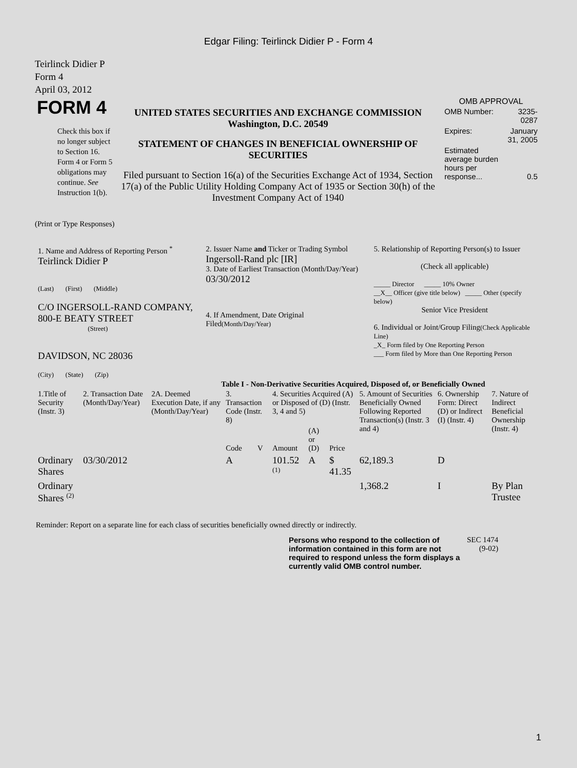Edgar Filing: Teirlinck Didier P - Form 4
Teirlinck Didier P
Form 4
April 03, 2012
| FORM 4 Check this box if no longer subject to Section 16. Form 4 or Form 5 obligations may continue. See Instruction 1(b). | UNITED STATES SECURITIES AND EXCHANGE COMMISSION Washington, D.C. 20549 STATEMENT OF CHANGES IN BENEFICIAL OWNERSHIP OF SECURITIES Filed pursuant to Section 16(a) of the Securities Exchange Act of 1934, Section 17(a) of the Public Utility Holding Company Act of 1935 or Section 30(h) of the Investment Company Act of 1940 | OMB APPROVAL / OMB Number: / 3235-0287 / / Expires: / January 31, 2005 / / Estimated average burden hours per response... / 0.5 / |
(Print or Type Responses)
| 1. Name and Address of Reporting Person <sup>*</sup> Teirlinck Didier P (Last) (First) (Middle) C/O INGERSOLL-RAND COMPANY, 800-E BEATY STREET (Street) DAVIDSON, NC 28036 (City) (State) (Zip) | 2. Issuer Name and Ticker or Trading Symbol Ingersoll-Rand plc [IR] 3. Date of Earliest Transaction (Month/Day/Year) 03/30/2012 4. If Amendment, Date Original Filed (Month/Day/Year) | 5. Relationship of Reporting Person(s) to Issuer (Check all applicable) _____ Director _____ 10% Owner __X__ Officer (give title below) _____ Other (specify below) Senior Vice President 6. Individual or Joint/Group Filing (Check Applicable Line) _X_ Form filed by One Reporting Person ___ Form filed by More than One Reporting Person |
Table I - Non-Derivative Securities Acquired, Disposed of, or Beneficially Owned
| 1.Title of Security (Instr. 3) | 2. Transaction Date (Month/Day/Year) | 2A. Deemed Execution Date, if any (Month/Day/Year) | 3. Transaction Code (Instr. 8) | | 4. Securities Acquired (A) or Disposed of (D) (Instr. 3, 4 and 5) | | | 5. Amount of Securities Beneficially Owned Following Reported Transaction(s) (Instr. 3 and 4) | 6. Ownership Form: Direct (D) or Indirect (I) (Instr. 4) | 7. Nature of Indirect Beneficial Ownership (Instr. 4) |
| --- | --- | --- | --- | --- | --- | --- | --- | --- | --- | --- |
| | | | Code | V | Amount | (A) or (D) | Price | | | |
| Ordinary Shares | 03/30/2012 | | A | | 101.52 <sup>(1)</sup> | A | $ 41.35 | 62,189.3 | D | |
| Ordinary Shares <sup>(2)</sup> | | | | | | | | 1,368.2 | I | By Plan Trustee |
Reminder: Report on a separate line for each class of securities beneficially owned directly or indirectly.
| Persons who respond to the collection of information contained in this form are not required to respond unless the form displays a currently valid OMB control number. | SEC 1474 (9-02) |
1